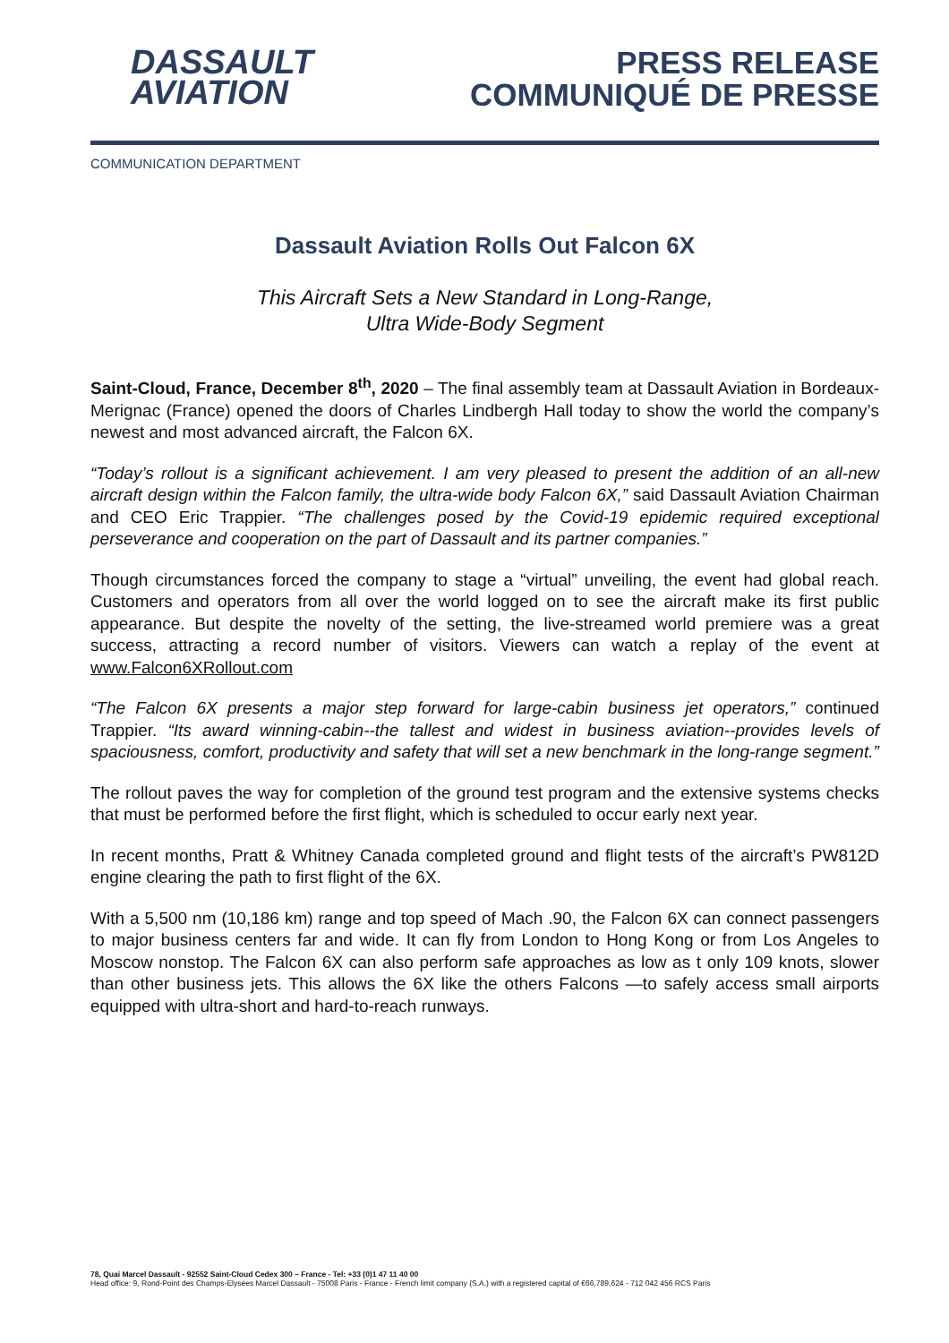DASSAULT
AVIATION
PRESS RELEASE
COMMUNIQUÉ DE PRESSE
COMMUNICATION DEPARTMENT
Dassault Aviation Rolls Out Falcon 6X
This Aircraft Sets a New Standard in Long-Range,
Ultra Wide-Body Segment
Saint-Cloud, France, December 8<sup>th</sup>, 2020 – The final assembly team at Dassault Aviation in Bordeaux-Merignac (France) opened the doors of Charles Lindbergh Hall today to show the world the company’s newest and most advanced aircraft, the Falcon 6X.
“Today’s rollout is a significant achievement. I am very pleased to present the addition of an all-new aircraft design within the Falcon family, the ultra-wide body Falcon 6X,” said Dassault Aviation Chairman and CEO Eric Trappier. “The challenges posed by the Covid-19 epidemic required exceptional perseverance and cooperation on the part of Dassault and its partner companies.”
Though circumstances forced the company to stage a “virtual” unveiling, the event had global reach. Customers and operators from all over the world logged on to see the aircraft make its first public appearance. But despite the novelty of the setting, the live-streamed world premiere was a great success, attracting a record number of visitors. Viewers can watch a replay of the event at www.Falcon6XRollout.com
“The Falcon 6X presents a major step forward for large-cabin business jet operators,” continued Trappier. “Its award winning-cabin--the tallest and widest in business aviation--provides levels of spaciousness, comfort, productivity and safety that will set a new benchmark in the long-range segment.”
The rollout paves the way for completion of the ground test program and the extensive systems checks that must be performed before the first flight, which is scheduled to occur early next year.
In recent months, Pratt & Whitney Canada completed ground and flight tests of the aircraft’s PW812D engine clearing the path to first flight of the 6X.
With a 5,500 nm (10,186 km) range and top speed of Mach .90, the Falcon 6X can connect passengers to major business centers far and wide. It can fly from London to Hong Kong or from Los Angeles to Moscow nonstop. The Falcon 6X can also perform safe approaches as low as t only 109 knots, slower than other business jets. This allows the 6X like the others Falcons —to safely access small airports equipped with ultra-short and hard-to-reach runways.
78, Quai Marcel Dassault - 92552 Saint-Cloud Cedex 300 – France - Tel: +33 (0)1 47 11 40 00
Head office: 9, Rond-Point des Champs-Elysées Marcel Dassault - 75008 Paris - France - French limit company (S.A.) with a registered capital of €66,789,624 - 712 042 456 RCS Paris